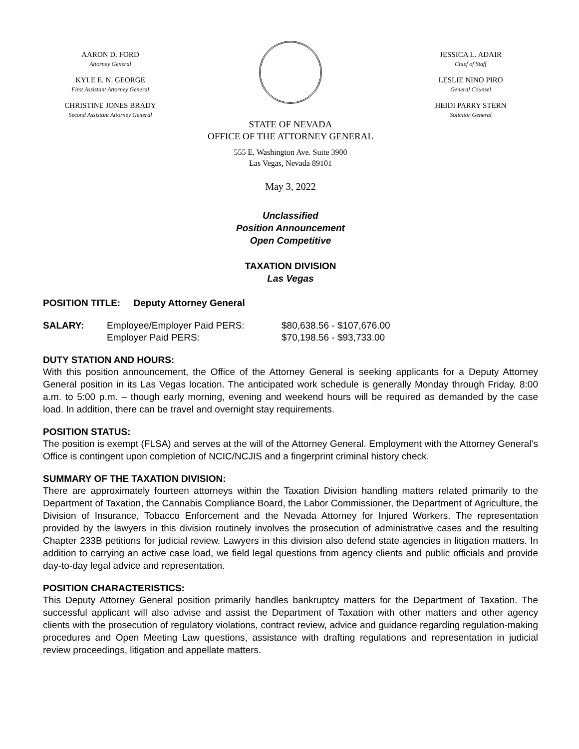AARON D. FORD
Attorney General
KYLE E. N. GEORGE
First Assistant Attorney General
CHRISTINE JONES BRADY
Second Assistant Attorney General
STATE OF NEVADA
JESSICA L. ADAIR
Chief of Staff
LESLIE NINO PIRO
General Counsel
HEIDI PARRY STERN
Solicitor General
OFFICE OF THE ATTORNEY GENERAL
555 E. Washington Ave. Suite 3900
Las Vegas, Nevada 89101
May 3, 2022
Unclassified
Position Announcement
Open Competitive
TAXATION DIVISION
Las Vegas
POSITION TITLE: Deputy Attorney General
| SALARY: | Employee/Employer Paid PERS: | $80,638.56 - $107,676.00 |
| | Employer Paid PERS: | $70,198.56 - $93,733.00 |
DUTY STATION AND HOURS:
With this position announcement, the Office of the Attorney General is seeking applicants for a Deputy Attorney General position in its Las Vegas location. The anticipated work schedule is generally Monday through Friday, 8:00 a.m. to 5:00 p.m. – though early morning, evening and weekend hours will be required as demanded by the case load. In addition, there can be travel and overnight stay requirements.
POSITION STATUS:
The position is exempt (FLSA) and serves at the will of the Attorney General. Employment with the Attorney General’s Office is contingent upon completion of NCIC/NCJIS and a fingerprint criminal history check.
SUMMARY OF THE TAXATION DIVISION:
There are approximately fourteen attorneys within the Taxation Division handling matters related primarily to the Department of Taxation, the Cannabis Compliance Board, the Labor Commissioner, the Department of Agriculture, the Division of Insurance, Tobacco Enforcement and the Nevada Attorney for Injured Workers. The representation provided by the lawyers in this division routinely involves the prosecution of administrative cases and the resulting Chapter 233B petitions for judicial review. Lawyers in this division also defend state agencies in litigation matters. In addition to carrying an active case load, we field legal questions from agency clients and public officials and provide day-to-day legal advice and representation.
POSITION CHARACTERISTICS:
This Deputy Attorney General position primarily handles bankruptcy matters for the Department of Taxation. The successful applicant will also advise and assist the Department of Taxation with other matters and other agency clients with the prosecution of regulatory violations, contract review, advice and guidance regarding regulation-making procedures and Open Meeting Law questions, assistance with drafting regulations and representation in judicial review proceedings, litigation and appellate matters.